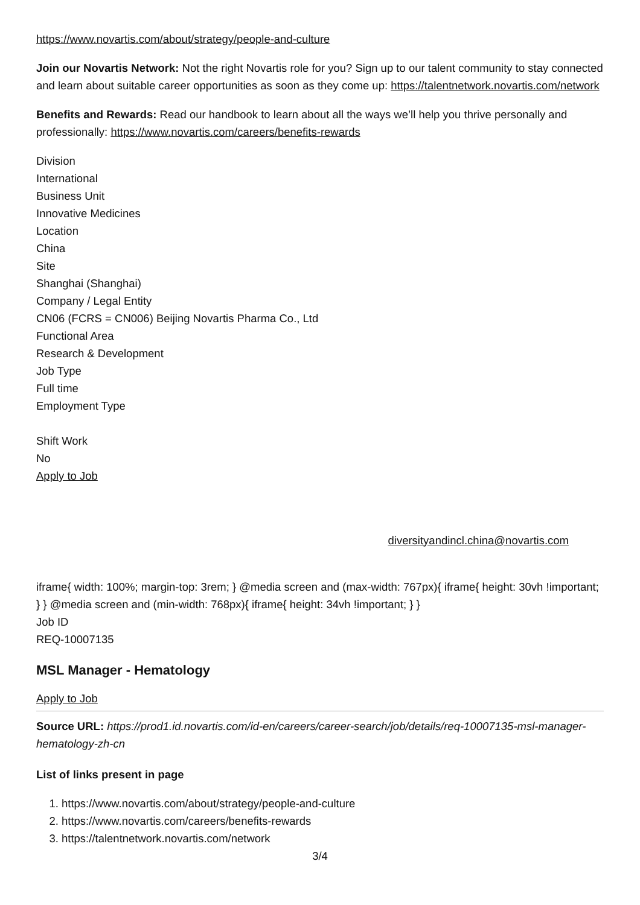https://www.novartis.com/about/strategy/people-and-culture
Join our Novartis Network: Not the right Novartis role for you? Sign up to our talent community to stay connected and learn about suitable career opportunities as soon as they come up: https://talentnetwork.novartis.com/network
Benefits and Rewards: Read our handbook to learn about all the ways we’ll help you thrive personally and professionally: https://www.novartis.com/careers/benefits-rewards
Division
International
Business Unit
Innovative Medicines
Location
China
Site
Shanghai (Shanghai)
Company / Legal Entity
CN06 (FCRS = CN006) Beijing Novartis Pharma Co., Ltd
Functional Area
Research & Development
Job Type
Full time
Employment Type
Shift Work
No
Apply to Job
diversityandincl.china@novartis.com
iframe{ width: 100%; margin-top: 3rem; } @media screen and (max-width: 767px){ iframe{ height: 30vh !important; } } @media screen and (min-width: 768px){ iframe{ height: 34vh !important; } }
Job ID
REQ-10007135
MSL Manager - Hematology
Apply to Job
Source URL: https://prod1.id.novartis.com/id-en/careers/career-search/job/details/req-10007135-msl-manager-hematology-zh-cn
List of links present in page
1. https://www.novartis.com/about/strategy/people-and-culture
2. https://www.novartis.com/careers/benefits-rewards
3. https://talentnetwork.novartis.com/network
3/4